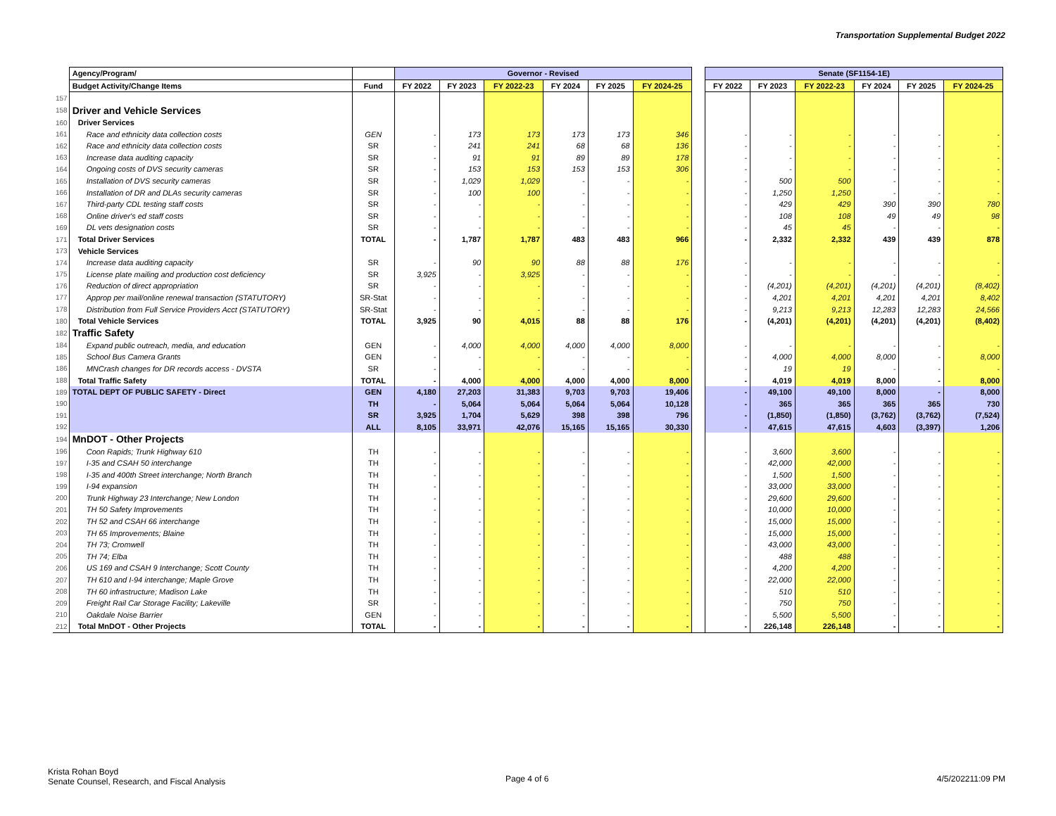Transportation Supplemental Budget 2022
| | Agency/Program/ | | Governor - Revised | | | | | | | Senate (SF1154-1E) | | | | | |
| | Budget Activity/Change Items | Fund | FY 2022 | FY 2023 | FY 2022-23 | FY 2024 | FY 2025 | FY 2024-25 | | FY 2022 | FY 2023 | FY 2022-23 | FY 2024 | FY 2025 | FY 2024-25 |
| 157 | | | | | | | | | | | | | | | |
| 158 | Driver and Vehicle Services | | | | | | | | | | | | | | |
| 160 | Driver Services | | | | | | | | | | | | | | |
| 161 | Race and ethnicity data collection costs | GEN | - | 173 | 173 | 173 | 173 | 346 | | - | - | - | - | - | - |
| 162 | Race and ethnicity data collection costs | SR | - | 241 | 241 | 68 | 68 | 136 | | - | - | - | - | - | - |
| 163 | Increase data auditing capacity | SR | - | 91 | 91 | 89 | 89 | 178 | | - | - | - | - | - | - |
| 164 | Ongoing costs of DVS security cameras | SR | - | 153 | 153 | 153 | 153 | 306 | | - | - | - | - | - | - |
| 165 | Installation of DVS security cameras | SR | - | 1,029 | 1,029 | - | - | - | | - | 500 | 500 | - | - | - |
| 166 | Installation of DR and DLAs security cameras | SR | - | 100 | 100 | - | - | - | | - | 1,250 | 1,250 | - | - | - |
| 167 | Third-party CDL testing staff costs | SR | - | - | - | - | - | - | | - | 429 | 429 | 390 | 390 | 780 |
| 168 | Online driver's ed staff costs | SR | - | - | - | - | - | - | | - | 108 | 108 | 49 | 49 | 98 |
| 169 | DL vets designation costs | SR | - | - | - | - | - | - | | - | 45 | 45 | - | - | - |
| 171 | Total Driver Services | TOTAL | - | 1,787 | 1,787 | 483 | 483 | 966 | | - | 2,332 | 2,332 | 439 | 439 | 878 |
| 173 | Vehicle Services | | | | | | | | | | | | | | |
| 174 | Increase data auditing capacity | SR | - | 90 | 90 | 88 | 88 | 176 | | - | - | - | - | - | - |
| 175 | License plate mailing and production cost deficiency | SR | 3,925 | - | 3,925 | - | - | - | | - | - | - | - | - | - |
| 176 | Reduction of direct appropriation | SR | - | - | - | - | - | - | | - | (4,201) | (4,201) | (4,201) | (4,201) | (8,402) |
| 177 | Approp per mail/online renewal transaction (STATUTORY) | SR-Stat | - | - | - | - | - | - | | - | 4,201 | 4,201 | 4,201 | 4,201 | 8,402 |
| 178 | Distribution from Full Service Providers Acct (STATUTORY) | SR-Stat | - | - | - | - | - | - | | - | 9,213 | 9,213 | 12,283 | 12,283 | 24,566 |
| 180 | Total Vehicle Services | TOTAL | 3,925 | 90 | 4,015 | 88 | 88 | 176 | | - | (4,201) | (4,201) | (4,201) | (4,201) | (8,402) |
| 182 | Traffic Safety | | | | | | | | | | | | | | |
| 184 | Expand public outreach, media, and education | GEN | - | 4,000 | 4,000 | 4,000 | 4,000 | 8,000 | | - | - | - | - | - | - |
| 185 | School Bus Camera Grants | GEN | - | - | - | - | - | - | | - | 4,000 | 4,000 | 8,000 | - | 8,000 |
| 186 | MNCrash changes for DR records access - DVSTA | SR | - | - | - | - | - | - | | - | 19 | 19 | - | - | - |
| 188 | Total Traffic Safety | TOTAL | - | 4,000 | 4,000 | 4,000 | 4,000 | 8,000 | | - | 4,019 | 4,019 | 8,000 | - | 8,000 |
| 189 | TOTAL DEPT OF PUBLIC SAFETY - Direct | GEN | 4,180 | 27,203 | 31,383 | 9,703 | 9,703 | 19,406 | | - | 49,100 | 49,100 | 8,000 | - | 8,000 |
| 190 | | TH | - | 5,064 | 5,064 | 5,064 | 5,064 | 10,128 | | - | 365 | 365 | 365 | 365 | 730 |
| 191 | | SR | 3,925 | 1,704 | 5,629 | 398 | 398 | 796 | | - | (1,850) | (1,850) | (3,762) | (3,762) | (7,524) |
| 192 | | ALL | 8,105 | 33,971 | 42,076 | 15,165 | 15,165 | 30,330 | | - | 47,615 | 47,615 | 4,603 | (3,397) | 1,206 |
| 194 | MnDOT - Other Projects | | | | | | | | | | | | | | |
| 196 | Coon Rapids; Trunk Highway 610 | TH | - | - | - | - | - | - | | - | 3,600 | 3,600 | - | - | - |
| 197 | I-35 and CSAH 50 interchange | TH | - | - | - | - | - | - | | - | 42,000 | 42,000 | - | - | - |
| 198 | I-35 and 400th Street interchange; North Branch | TH | - | - | - | - | - | - | | - | 1,500 | 1,500 | - | - | - |
| 199 | I-94 expansion | TH | - | - | - | - | - | - | | - | 33,000 | 33,000 | - | - | - |
| 200 | Trunk Highway 23 Interchange; New London | TH | - | - | - | - | - | - | | - | 29,600 | 29,600 | - | - | - |
| 201 | TH 50 Safety Improvements | TH | - | - | - | - | - | - | | - | 10,000 | 10,000 | - | - | - |
| 202 | TH 52 and CSAH 66 interchange | TH | - | - | - | - | - | - | | - | 15,000 | 15,000 | - | - | - |
| 203 | TH 65 Improvements; Blaine | TH | - | - | - | - | - | - | | - | 15,000 | 15,000 | - | - | - |
| 204 | TH 73; Cromwell | TH | - | - | - | - | - | - | | - | 43,000 | 43,000 | - | - | - |
| 205 | TH 74; Elba | TH | - | - | - | - | - | - | | - | 488 | 488 | - | - | - |
| 206 | US 169 and CSAH 9 Interchange; Scott County | TH | - | - | - | - | - | - | | - | 4,200 | 4,200 | - | - | - |
| 207 | TH 610 and I-94 interchange; Maple Grove | TH | - | - | - | - | - | - | | - | 22,000 | 22,000 | - | - | - |
| 208 | TH 60 infrastructure; Madison Lake | TH | - | - | - | - | - | - | | - | 510 | 510 | - | - | - |
| 209 | Freight Rail Car Storage Facility; Lakeville | SR | - | - | - | - | - | - | | - | 750 | 750 | - | - | - |
| 210 | Oakdale Noise Barrier | GEN | - | - | - | - | - | - | | - | 5,500 | 5,500 | - | - | - |
| 212 | Total MnDOT - Other Projects | TOTAL | - | - | - | - | - | - | | - | 226,148 | 226,148 | - | - | - |
Krista Rohan Boyd
Senate Counsel, Research, and Fiscal Analysis
Page 4 of 6 4/5/202211:09 PM